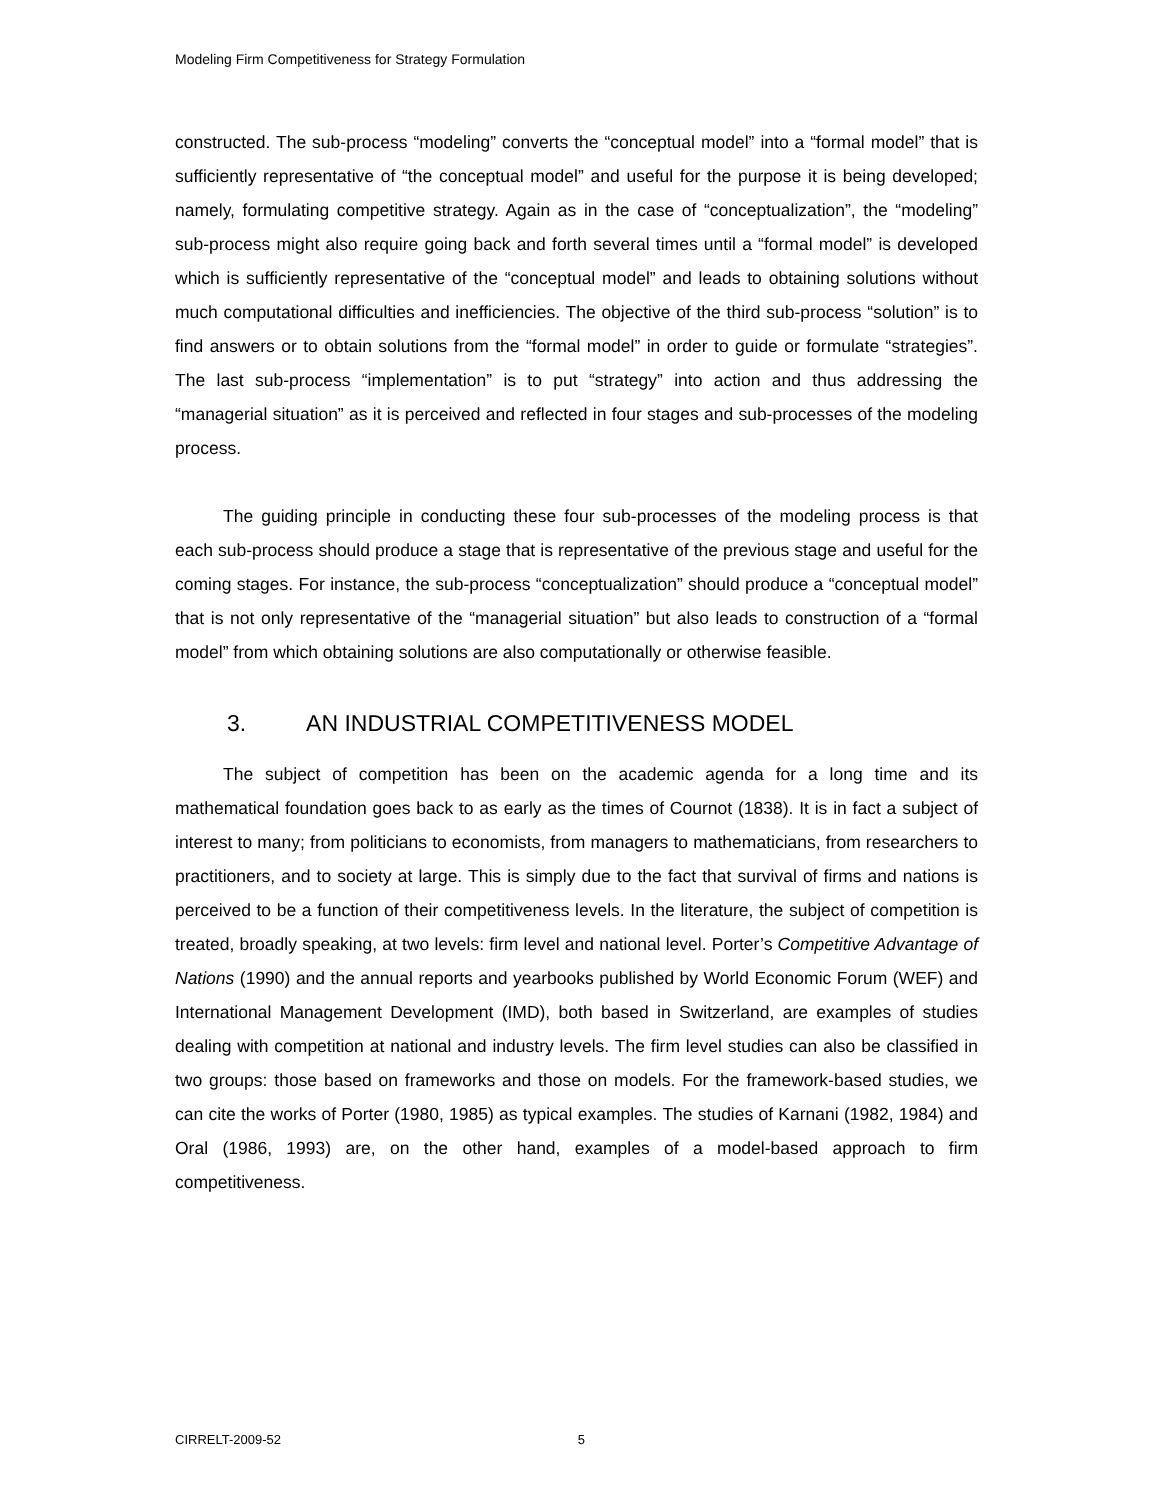Modeling Firm Competitiveness for Strategy Formulation
constructed. The sub-process “modeling” converts the “conceptual model” into a “formal model” that is sufficiently representative of “the conceptual model” and useful for the purpose it is being developed; namely, formulating competitive strategy. Again as in the case of “conceptualization”, the “modeling” sub-process might also require going back and forth several times until a “formal model” is developed which is sufficiently representative of the “conceptual model” and leads to obtaining solutions without much computational difficulties and inefficiencies. The objective of the third sub-process “solution” is to find answers or to obtain solutions from the “formal model” in order to guide or formulate “strategies”. The last sub-process “implementation” is to put “strategy” into action and thus addressing the “managerial situation” as it is perceived and reflected in four stages and sub-processes of the modeling process.
The guiding principle in conducting these four sub-processes of the modeling process is that each sub-process should produce a stage that is representative of the previous stage and useful for the coming stages. For instance, the sub-process “conceptualization” should produce a “conceptual model” that is not only representative of the “managerial situation” but also leads to construction of a “formal model” from which obtaining solutions are also computationally or otherwise feasible.
3. AN INDUSTRIAL COMPETITIVENESS MODEL
The subject of competition has been on the academic agenda for a long time and its mathematical foundation goes back to as early as the times of Cournot (1838). It is in fact a subject of interest to many; from politicians to economists, from managers to mathematicians, from researchers to practitioners, and to society at large. This is simply due to the fact that survival of firms and nations is perceived to be a function of their competitiveness levels. In the literature, the subject of competition is treated, broadly speaking, at two levels: firm level and national level. Porter’s Competitive Advantage of Nations (1990) and the annual reports and yearbooks published by World Economic Forum (WEF) and International Management Development (IMD), both based in Switzerland, are examples of studies dealing with competition at national and industry levels. The firm level studies can also be classified in two groups: those based on frameworks and those on models. For the framework-based studies, we can cite the works of Porter (1980, 1985) as typical examples. The studies of Karnani (1982, 1984) and Oral (1986, 1993) are, on the other hand, examples of a model-based approach to firm competitiveness.
CIRRELT-2009-52 5